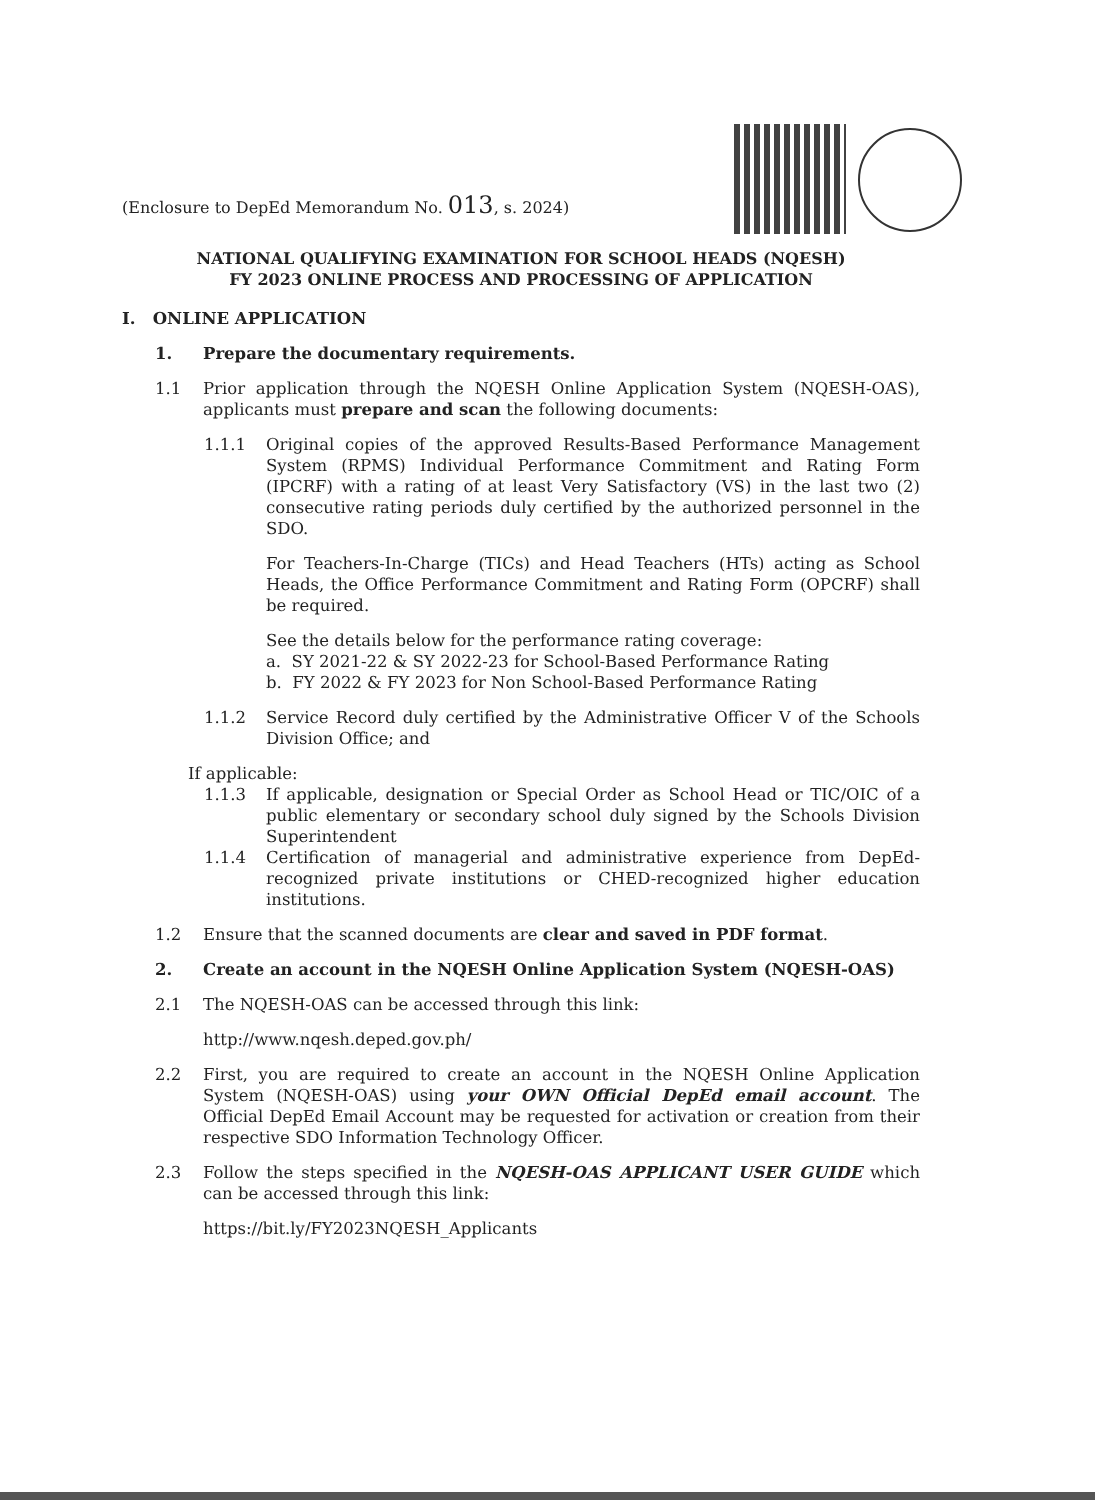(Enclosure to DepEd Memorandum No. 013, s. 2024)
NATIONAL QUALIFYING EXAMINATION FOR SCHOOL HEADS (NQESH)
FY 2023 ONLINE PROCESS AND PROCESSING OF APPLICATION
I. ONLINE APPLICATION
1. Prepare the documentary requirements.
1.1 Prior application through the NQESH Online Application System (NQESH-OAS), applicants must prepare and scan the following documents:
1.1.1 Original copies of the approved Results-Based Performance Management System (RPMS) Individual Performance Commitment and Rating Form (IPCRF) with a rating of at least Very Satisfactory (VS) in the last two (2) consecutive rating periods duly certified by the authorized personnel in the SDO.
For Teachers-In-Charge (TICs) and Head Teachers (HTs) acting as School Heads, the Office Performance Commitment and Rating Form (OPCRF) shall be required.
See the details below for the performance rating coverage:
a. SY 2021-22 & SY 2022-23 for School-Based Performance Rating
b. FY 2022 & FY 2023 for Non School-Based Performance Rating
1.1.2 Service Record duly certified by the Administrative Officer V of the Schools Division Office; and
If applicable:
1.1.3 If applicable, designation or Special Order as School Head or TIC/OIC of a public elementary or secondary school duly signed by the Schools Division Superintendent
1.1.4 Certification of managerial and administrative experience from DepEd-recognized private institutions or CHED-recognized higher education institutions.
1.2 Ensure that the scanned documents are clear and saved in PDF format.
2. Create an account in the NQESH Online Application System (NQESH-OAS)
2.1 The NQESH-OAS can be accessed through this link:
http://www.nqesh.deped.gov.ph/
2.2 First, you are required to create an account in the NQESH Online Application System (NQESH-OAS) using your OWN Official DepEd email account. The Official DepEd Email Account may be requested for activation or creation from their respective SDO Information Technology Officer.
2.3 Follow the steps specified in the NQESH-OAS APPLICANT USER GUIDE which can be accessed through this link:
https://bit.ly/FY2023NQESH_Applicants